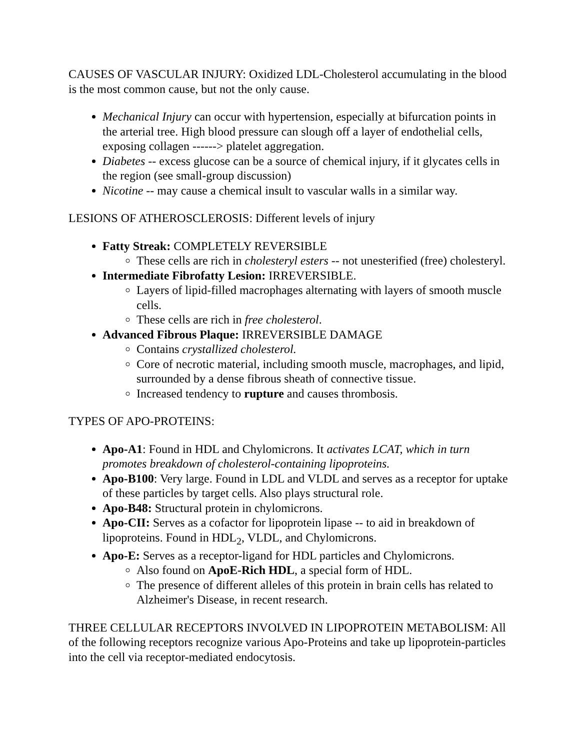CAUSES OF VASCULAR INJURY: Oxidized LDL-Cholesterol accumulating in the blood is the most common cause, but not the only cause.
Mechanical Injury can occur with hypertension, especially at bifurcation points in the arterial tree. High blood pressure can slough off a layer of endothelial cells, exposing collagen ------> platelet aggregation.
Diabetes -- excess glucose can be a source of chemical injury, if it glycates cells in the region (see small-group discussion)
Nicotine -- may cause a chemical insult to vascular walls in a similar way.
LESIONS OF ATHEROSCLEROSIS: Different levels of injury
Fatty Streak: COMPLETELY REVERSIBLE
These cells are rich in cholesteryl esters -- not unesterified (free) cholesteryl.
Intermediate Fibrofatty Lesion: IRREVERSIBLE.
Layers of lipid-filled macrophages alternating with layers of smooth muscle cells.
These cells are rich in free cholesterol.
Advanced Fibrous Plaque: IRREVERSIBLE DAMAGE
Contains crystallized cholesterol.
Core of necrotic material, including smooth muscle, macrophages, and lipid, surrounded by a dense fibrous sheath of connective tissue.
Increased tendency to rupture and causes thrombosis.
TYPES OF APO-PROTEINS:
Apo-A1: Found in HDL and Chylomicrons. It activates LCAT, which in turn promotes breakdown of cholesterol-containing lipoproteins.
Apo-B100: Very large. Found in LDL and VLDL and serves as a receptor for uptake of these particles by target cells. Also plays structural role.
Apo-B48: Structural protein in chylomicrons.
Apo-CII: Serves as a cofactor for lipoprotein lipase -- to aid in breakdown of lipoproteins. Found in HDL<sub>2</sub>, VLDL, and Chylomicrons.
Apo-E: Serves as a receptor-ligand for HDL particles and Chylomicrons.
Also found on ApoE-Rich HDL, a special form of HDL.
The presence of different alleles of this protein in brain cells has related to Alzheimer's Disease, in recent research.
THREE CELLULAR RECEPTORS INVOLVED IN LIPOPROTEIN METABOLISM: All of the following receptors recognize various Apo-Proteins and take up lipoprotein-particles into the cell via receptor-mediated endocytosis.